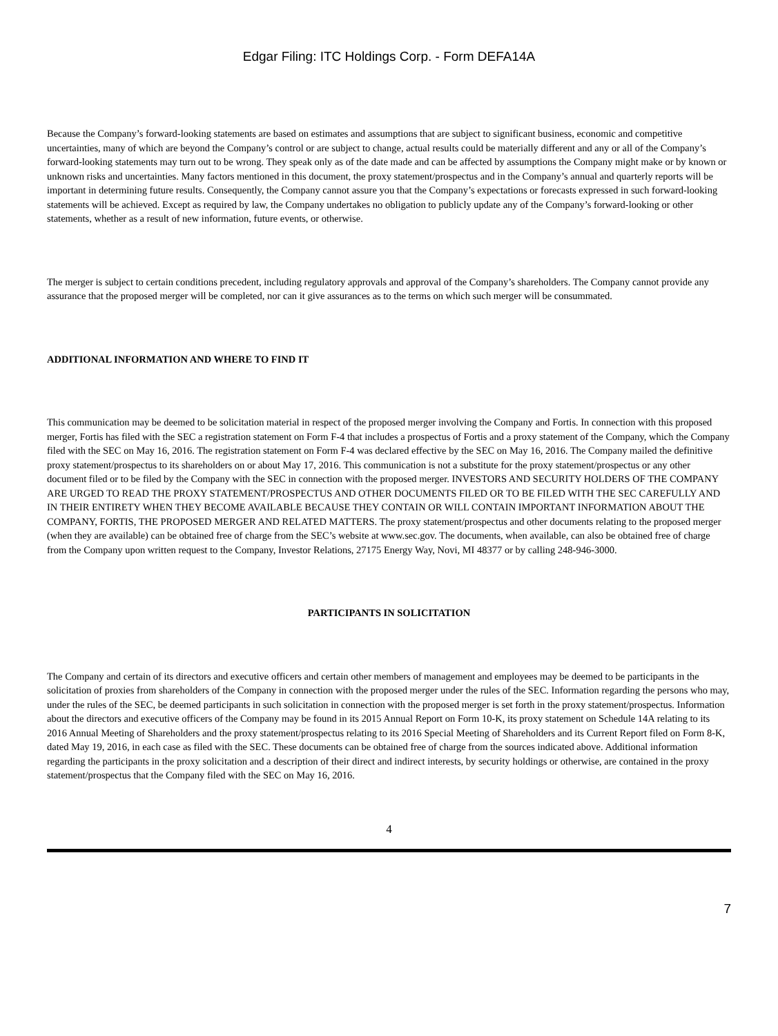Edgar Filing: ITC Holdings Corp. - Form DEFA14A
Because the Company’s forward-looking statements are based on estimates and assumptions that are subject to significant business, economic and competitive uncertainties, many of which are beyond the Company’s control or are subject to change, actual results could be materially different and any or all of the Company’s forward-looking statements may turn out to be wrong. They speak only as of the date made and can be affected by assumptions the Company might make or by known or unknown risks and uncertainties. Many factors mentioned in this document, the proxy statement/prospectus and in the Company’s annual and quarterly reports will be important in determining future results. Consequently, the Company cannot assure you that the Company’s expectations or forecasts expressed in such forward-looking statements will be achieved. Except as required by law, the Company undertakes no obligation to publicly update any of the Company’s forward-looking or other statements, whether as a result of new information, future events, or otherwise.
The merger is subject to certain conditions precedent, including regulatory approvals and approval of the Company’s shareholders. The Company cannot provide any assurance that the proposed merger will be completed, nor can it give assurances as to the terms on which such merger will be consummated.
ADDITIONAL INFORMATION AND WHERE TO FIND IT
This communication may be deemed to be solicitation material in respect of the proposed merger involving the Company and Fortis. In connection with this proposed merger, Fortis has filed with the SEC a registration statement on Form F-4 that includes a prospectus of Fortis and a proxy statement of the Company, which the Company filed with the SEC on May 16, 2016. The registration statement on Form F-4 was declared effective by the SEC on May 16, 2016. The Company mailed the definitive proxy statement/prospectus to its shareholders on or about May 17, 2016. This communication is not a substitute for the proxy statement/prospectus or any other document filed or to be filed by the Company with the SEC in connection with the proposed merger. INVESTORS AND SECURITY HOLDERS OF THE COMPANY ARE URGED TO READ THE PROXY STATEMENT/PROSPECTUS AND OTHER DOCUMENTS FILED OR TO BE FILED WITH THE SEC CAREFULLY AND IN THEIR ENTIRETY WHEN THEY BECOME AVAILABLE BECAUSE THEY CONTAIN OR WILL CONTAIN IMPORTANT INFORMATION ABOUT THE COMPANY, FORTIS, THE PROPOSED MERGER AND RELATED MATTERS. The proxy statement/prospectus and other documents relating to the proposed merger (when they are available) can be obtained free of charge from the SEC’s website at www.sec.gov. The documents, when available, can also be obtained free of charge from the Company upon written request to the Company, Investor Relations, 27175 Energy Way, Novi, MI 48377 or by calling 248-946-3000.
PARTICIPANTS IN SOLICITATION
The Company and certain of its directors and executive officers and certain other members of management and employees may be deemed to be participants in the solicitation of proxies from shareholders of the Company in connection with the proposed merger under the rules of the SEC. Information regarding the persons who may, under the rules of the SEC, be deemed participants in such solicitation in connection with the proposed merger is set forth in the proxy statement/prospectus. Information about the directors and executive officers of the Company may be found in its 2015 Annual Report on Form 10-K, its proxy statement on Schedule 14A relating to its 2016 Annual Meeting of Shareholders and the proxy statement/prospectus relating to its 2016 Special Meeting of Shareholders and its Current Report filed on Form 8-K, dated May 19, 2016, in each case as filed with the SEC. These documents can be obtained free of charge from the sources indicated above. Additional information regarding the participants in the proxy solicitation and a description of their direct and indirect interests, by security holdings or otherwise, are contained in the proxy statement/prospectus that the Company filed with the SEC on May 16, 2016.
4
7